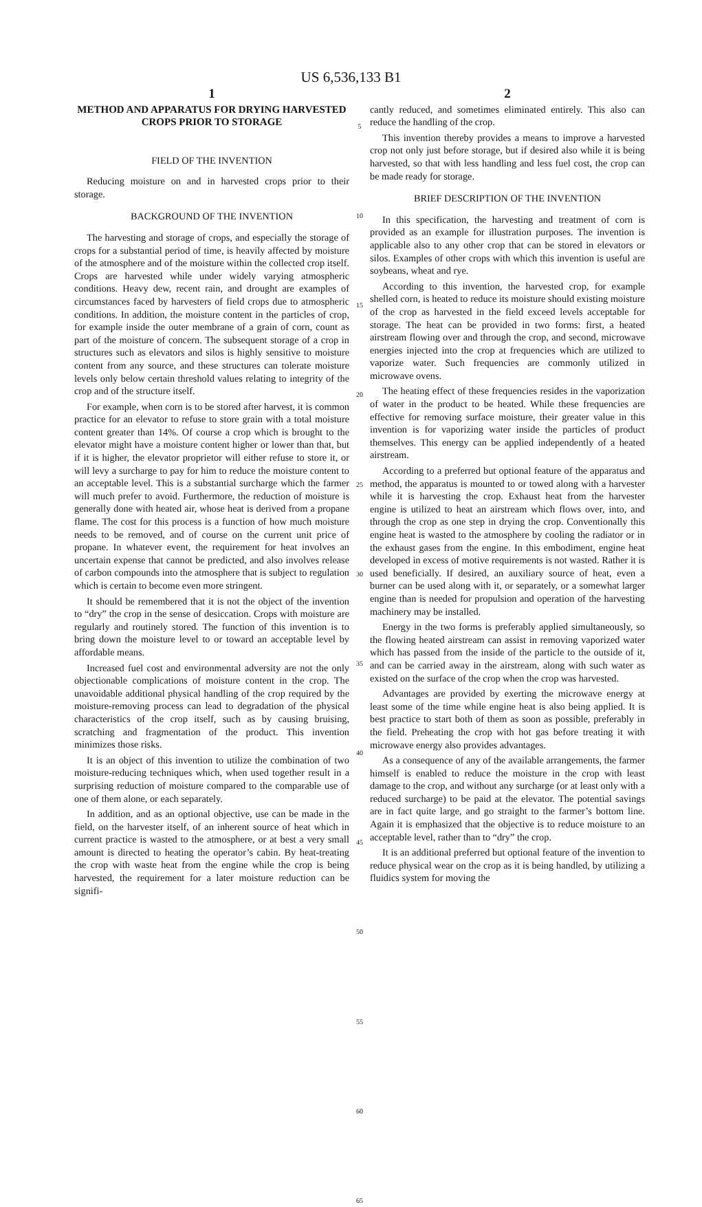US 6,536,133 B1
1
METHOD AND APPARATUS FOR DRYING HARVESTED CROPS PRIOR TO STORAGE
FIELD OF THE INVENTION
Reducing moisture on and in harvested crops prior to their storage.
BACKGROUND OF THE INVENTION
The harvesting and storage of crops, and especially the storage of crops for a substantial period of time, is heavily affected by moisture of the atmosphere and of the moisture within the collected crop itself. Crops are harvested while under widely varying atmospheric conditions. Heavy dew, recent rain, and drought are examples of circumstances faced by harvesters of field crops due to atmospheric conditions. In addition, the moisture content in the particles of crop, for example inside the outer membrane of a grain of corn, count as part of the moisture of concern. The subsequent storage of a crop in structures such as elevators and silos is highly sensitive to moisture content from any source, and these structures can tolerate moisture levels only below certain threshold values relating to integrity of the crop and of the structure itself.
For example, when corn is to be stored after harvest, it is common practice for an elevator to refuse to store grain with a total moisture content greater than 14%. Of course a crop which is brought to the elevator might have a moisture content higher or lower than that, but if it is higher, the elevator proprietor will either refuse to store it, or will levy a surcharge to pay for him to reduce the moisture content to an acceptable level. This is a substantial surcharge which the farmer will much prefer to avoid. Furthermore, the reduction of moisture is generally done with heated air, whose heat is derived from a propane flame. The cost for this process is a function of how much moisture needs to be removed, and of course on the current unit price of propane. In whatever event, the requirement for heat involves an uncertain expense that cannot be predicted, and also involves release of carbon compounds into the atmosphere that is subject to regulation which is certain to become even more stringent.
It should be remembered that it is not the object of the invention to “dry” the crop in the sense of desiccation. Crops with moisture are regularly and routinely stored. The function of this invention is to bring down the moisture level to or toward an acceptable level by affordable means.
Increased fuel cost and environmental adversity are not the only objectionable complications of moisture content in the crop. The unavoidable additional physical handling of the crop required by the moisture-removing process can lead to degradation of the physical characteristics of the crop itself, such as by causing bruising, scratching and fragmentation of the product. This invention minimizes those risks.
It is an object of this invention to utilize the combination of two moisture-reducing techniques which, when used together result in a surprising reduction of moisture compared to the comparable use of one of them alone, or each separately.
In addition, and as an optional objective, use can be made in the field, on the harvester itself, of an inherent source of heat which in current practice is wasted to the atmosphere, or at best a very small amount is directed to heating the operator’s cabin. By heat-treating the crop with waste heat from the engine while the crop is being harvested, the requirement for a later moisture reduction can be signifi-
5
10
15
20
25
30
35
40
45
50
55
60
65
2
cantly reduced, and sometimes eliminated entirely. This also can reduce the handling of the crop.
This invention thereby provides a means to improve a harvested crop not only just before storage, but if desired also while it is being harvested, so that with less handling and less fuel cost, the crop can be made ready for storage.
BRIEF DESCRIPTION OF THE INVENTION
In this specification, the harvesting and treatment of corn is provided as an example for illustration purposes. The invention is applicable also to any other crop that can be stored in elevators or silos. Examples of other crops with which this invention is useful are soybeans, wheat and rye.
According to this invention, the harvested crop, for example shelled corn, is heated to reduce its moisture should existing moisture of the crop as harvested in the field exceed levels acceptable for storage. The heat can be provided in two forms: first, a heated airstream flowing over and through the crop, and second, microwave energies injected into the crop at frequencies which are utilized to vaporize water. Such frequencies are commonly utilized in microwave ovens.
The heating effect of these frequencies resides in the vaporization of water in the product to be heated. While these frequencies are effective for removing surface moisture, their greater value in this invention is for vaporizing water inside the particles of product themselves. This energy can be applied independently of a heated airstream.
According to a preferred but optional feature of the apparatus and method, the apparatus is mounted to or towed along with a harvester while it is harvesting the crop. Exhaust heat from the harvester engine is utilized to heat an airstream which flows over, into, and through the crop as one step in drying the crop. Conventionally this engine heat is wasted to the atmosphere by cooling the radiator or in the exhaust gases from the engine. In this embodiment, engine heat developed in excess of motive requirements is not wasted. Rather it is used beneficially. If desired, an auxiliary source of heat, even a burner can be used along with it, or separately, or a somewhat larger engine than is needed for propulsion and operation of the harvesting machinery may be installed.
Energy in the two forms is preferably applied simultaneously, so the flowing heated airstream can assist in removing vaporized water which has passed from the inside of the particle to the outside of it, and can be carried away in the airstream, along with such water as existed on the surface of the crop when the crop was harvested.
Advantages are provided by exerting the microwave energy at least some of the time while engine heat is also being applied. It is best practice to start both of them as soon as possible, preferably in the field. Preheating the crop with hot gas before treating it with microwave energy also provides advantages.
As a consequence of any of the available arrangements, the farmer himself is enabled to reduce the moisture in the crop with least damage to the crop, and without any surcharge (or at least only with a reduced surcharge) to be paid at the elevator. The potential savings are in fact quite large, and go straight to the farmer’s bottom line. Again it is emphasized that the objective is to reduce moisture to an acceptable level, rather than to “dry” the crop.
It is an additional preferred but optional feature of the invention to reduce physical wear on the crop as it is being handled, by utilizing a fluidics system for moving the